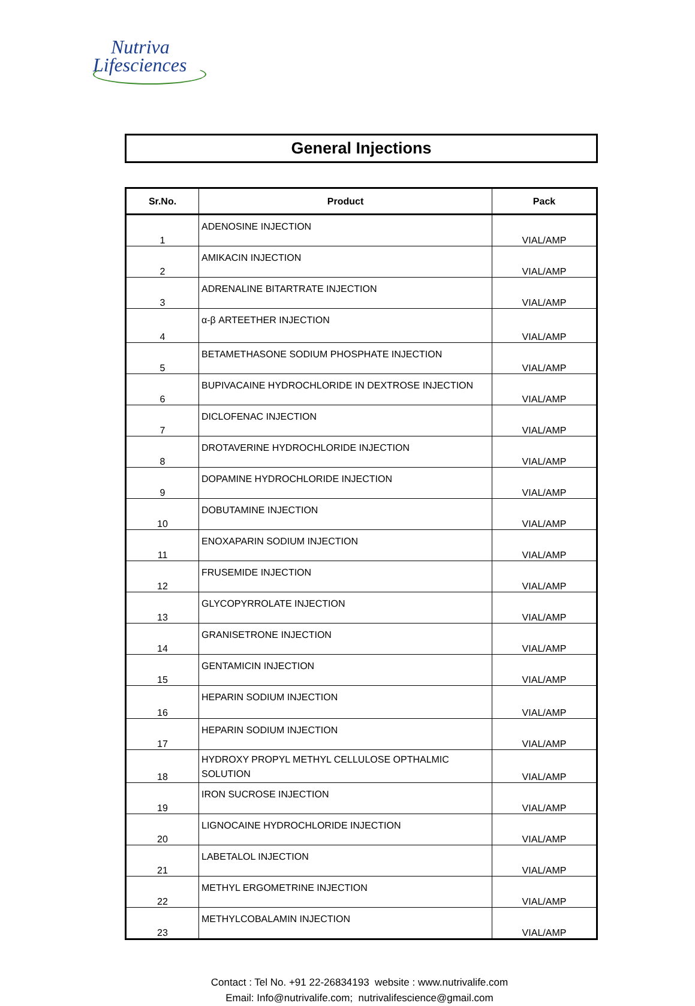Nutriva
Lifesciences
General Injections
| Sr.No. | Product | Pack |
| --- | --- | --- |
| 1 | ADENOSINE INJECTION | VIAL/AMP |
| 2 | AMIKACIN INJECTION | VIAL/AMP |
| 3 | ADRENALINE BITARTRATE INJECTION | VIAL/AMP |
| 4 | α-β ARTEETHER INJECTION | VIAL/AMP |
| 5 | BETAMETHASONE SODIUM PHOSPHATE INJECTION | VIAL/AMP |
| 6 | BUPIVACAINE HYDROCHLORIDE IN DEXTROSE INJECTION | VIAL/AMP |
| 7 | DICLOFENAC INJECTION | VIAL/AMP |
| 8 | DROTAVERINE HYDROCHLORIDE INJECTION | VIAL/AMP |
| 9 | DOPAMINE HYDROCHLORIDE INJECTION | VIAL/AMP |
| 10 | DOBUTAMINE INJECTION | VIAL/AMP |
| 11 | ENOXAPARIN SODIUM INJECTION | VIAL/AMP |
| 12 | FRUSEMIDE INJECTION | VIAL/AMP |
| 13 | GLYCOPYRROLATE INJECTION | VIAL/AMP |
| 14 | GRANISETRONE INJECTION | VIAL/AMP |
| 15 | GENTAMICIN INJECTION | VIAL/AMP |
| 16 | HEPARIN SODIUM INJECTION | VIAL/AMP |
| 17 | HEPARIN SODIUM INJECTION | VIAL/AMP |
| 18 | HYDROXY PROPYL METHYL CELLULOSE OPTHALMIC SOLUTION | VIAL/AMP |
| 19 | IRON SUCROSE INJECTION | VIAL/AMP |
| 20 | LIGNOCAINE HYDROCHLORIDE INJECTION | VIAL/AMP |
| 21 | LABETALOL INJECTION | VIAL/AMP |
| 22 | METHYL ERGOMETRINE INJECTION | VIAL/AMP |
| 23 | METHYLCOBALAMIN INJECTION | VIAL/AMP |
Contact : Tel No. +91 22-26834193 website : www.nutrivalife.com
Email: Info@nutrivalife.com; nutrivalifescience@gmail.com